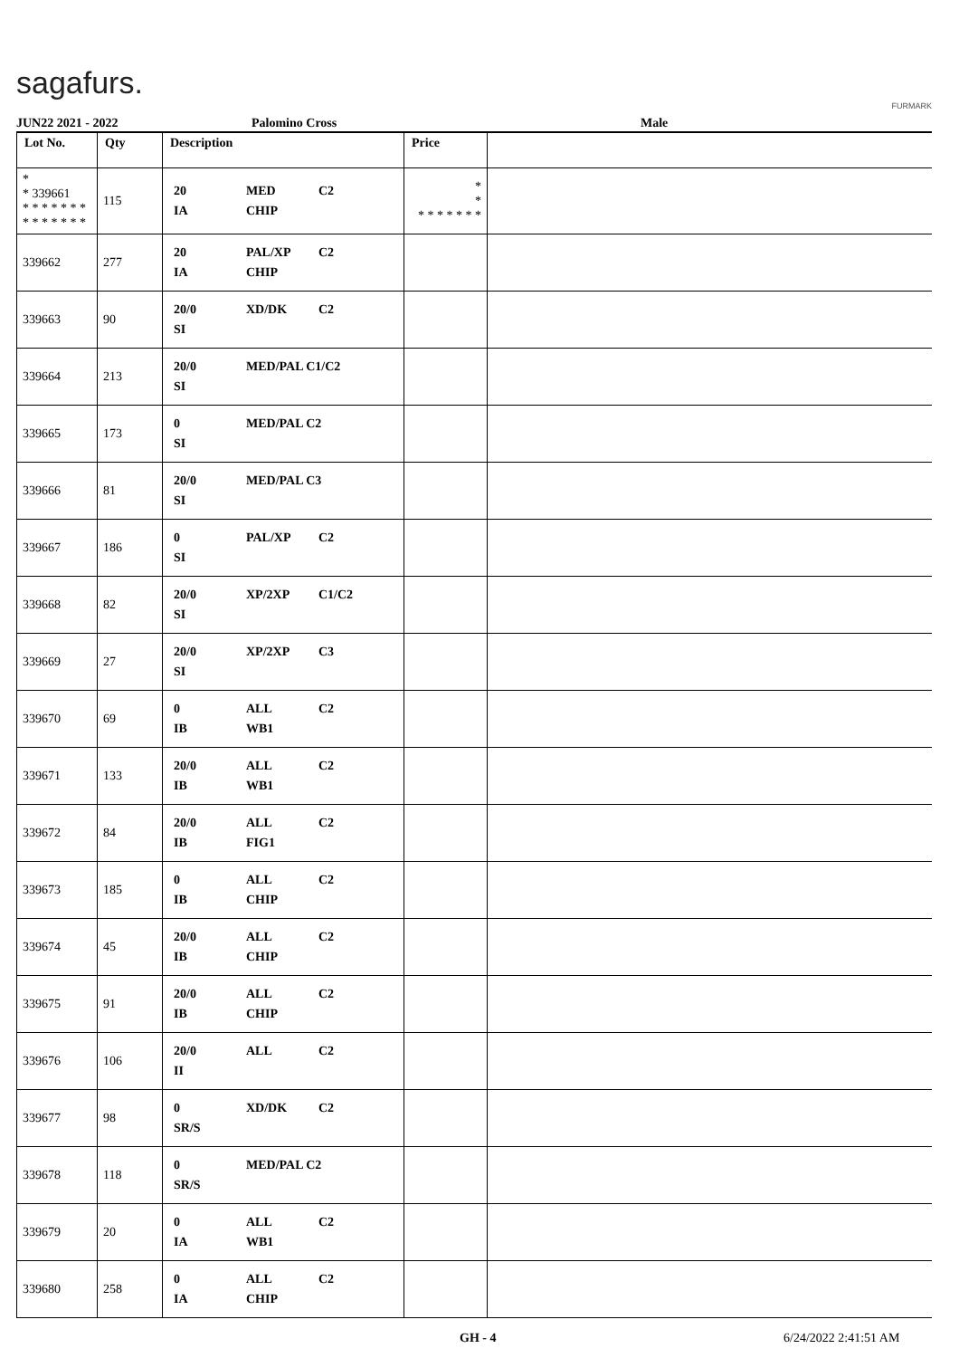sagafurs.
FURMARK
JUN22 2021 - 2022 Palomino Cross Male
| Lot No. | Qty | Description | Price | |
| --- | --- | --- | --- | --- |
| * * 339661 * * * * * * * * * * * * * * | 115 | 20 MED C2 IA CHIP | * * * * * * * * * | |
| 339662 | 277 | 20 PAL/XP C2 IA CHIP | | |
| 339663 | 90 | 20/0 XD/DK C2 SI | | |
| 339664 | 213 | 20/0 MED/PAL C1/C2 SI | | |
| 339665 | 173 | 0 MED/PAL C2 SI | | |
| 339666 | 81 | 20/0 MED/PAL C3 SI | | |
| 339667 | 186 | 0 PAL/XP C2 SI | | |
| 339668 | 82 | 20/0 XP/2XP C1/C2 SI | | |
| 339669 | 27 | 20/0 XP/2XP C3 SI | | |
| 339670 | 69 | 0 ALL C2 IB WB1 | | |
| 339671 | 133 | 20/0 ALL C2 IB WB1 | | |
| 339672 | 84 | 20/0 ALL C2 IB FIG1 | | |
| 339673 | 185 | 0 ALL C2 IB CHIP | | |
| 339674 | 45 | 20/0 ALL C2 IB CHIP | | |
| 339675 | 91 | 20/0 ALL C2 IB CHIP | | |
| 339676 | 106 | 20/0 ALL C2 II | | |
| 339677 | 98 | 0 XD/DK C2 SR/S | | |
| 339678 | 118 | 0 MED/PAL C2 SR/S | | |
| 339679 | 20 | 0 ALL C2 IA WB1 | | |
| 339680 | 258 | 0 ALL C2 IA CHIP | | |
GH - 4 6/24/2022 2:41:51 AM